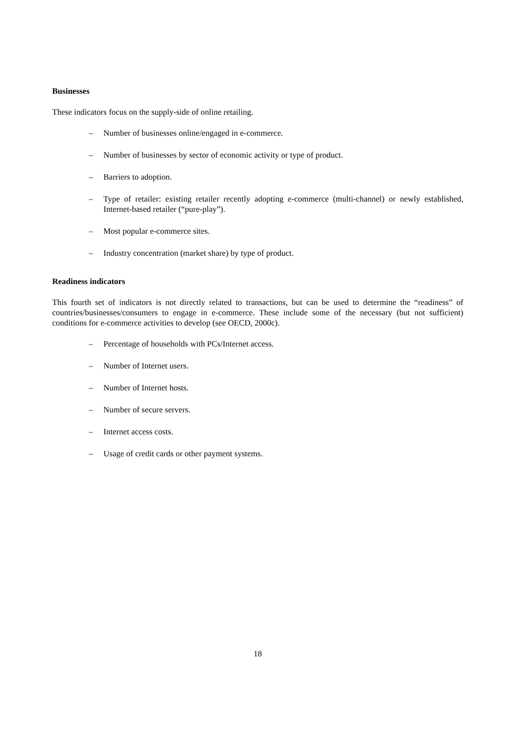Businesses
These indicators focus on the supply-side of online retailing.
– Number of businesses online/engaged in e-commerce.
– Number of businesses by sector of economic activity or type of product.
– Barriers to adoption.
– Type of retailer: existing retailer recently adopting e-commerce (multi-channel) or newly established, Internet-based retailer (“pure-play”).
– Most popular e-commerce sites.
– Industry concentration (market share) by type of product.
Readiness indicators
This fourth set of indicators is not directly related to transactions, but can be used to determine the “readiness” of countries/businesses/consumers to engage in e-commerce. These include some of the necessary (but not sufficient) conditions for e-commerce activities to develop (see OECD, 2000c).
– Percentage of households with PCs/Internet access.
– Number of Internet users.
– Number of Internet hosts.
– Number of secure servers.
– Internet access costs.
– Usage of credit cards or other payment systems.
18